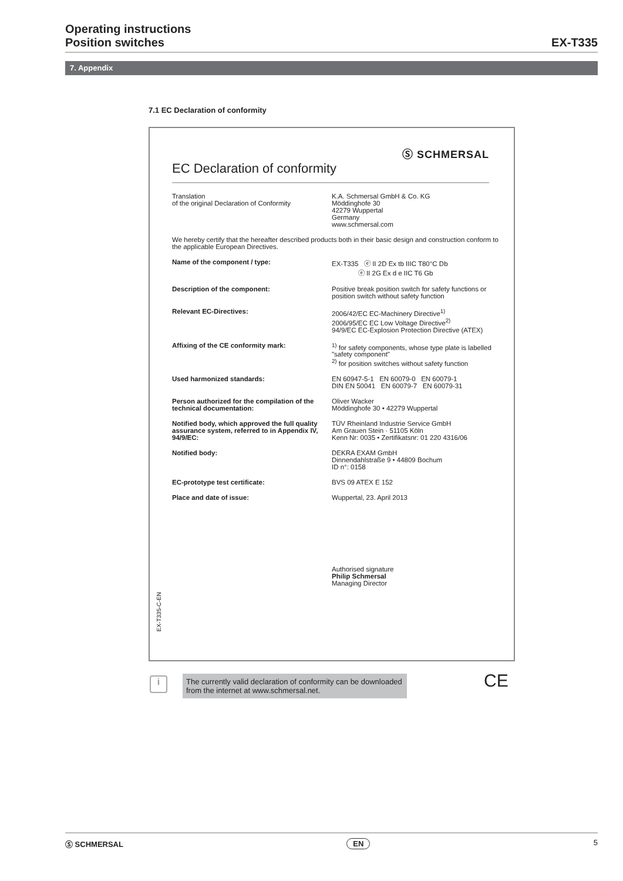Operating instructions
Position switches
EX-T335
7. Appendix
7.1 EC Declaration of conformity
Ⓢ SCHMERSAL
EC Declaration of conformity
| Translation of the original Declaration of Conformity | K.A. Schmersal GmbH & Co. KG Möddinghofe 30 42279 Wuppertal Germany www.schmersal.com |
| We hereby certify that the hereafter described products both in their basic design and construction conform to the applicable European Directives. | |
| Name of the component / type: | EX-T335 ⓔ II 2D Ex tb IIIC T80°C Db ⓔ II 2G Ex d e IIC T6 Gb |
| Description of the component: | Positive break position switch for safety functions or position switch without safety function |
| Relevant EC-Directives: | 2006/42/EC EC-Machinery Directive<sup>1)</sup> 2006/95/EC EC Low Voltage Directive<sup>2)</sup> 94/9/EC EC-Explosion Protection Directive (ATEX) |
| Affixing of the CE conformity mark: | <sup>1)</sup> for safety components, whose type plate is labelled "safety component" <sup>2)</sup> for position switches without safety function |
| Used harmonized standards: | EN 60947-5-1 EN 60079-0 EN 60079-1 DIN EN 50041 EN 60079-7 EN 60079-31 |
| Person authorized for the compilation of the technical documentation: | Oliver Wacker Möddinghofe 30 • 42279 Wuppertal |
| Notified body, which approved the full quality assurance system, referred to in Appendix IV, 94/9/EC: | TÜV Rheinland Industrie Service GmbH Am Grauen Stein · 51105 Köln Kenn Nr: 0035 • Zertifikatsnr: 01 220 4316/06 |
| Notified body: | DEKRA EXAM GmbH Dinnendahlstraße 9 • 44809 Bochum ID n°: 0158 |
| EC-prototype test certificate: | BVS 09 ATEX E 152 |
| Place and date of issue: | Wuppertal, 23. April 2013 Authorised signature Philip Schmersal Managing Director |
EX-T335-C-EN
i
The currently valid declaration of conformity can be downloaded from the internet at www.schmersal.net.
CE
Ⓢ SCHMERSAL EN 5